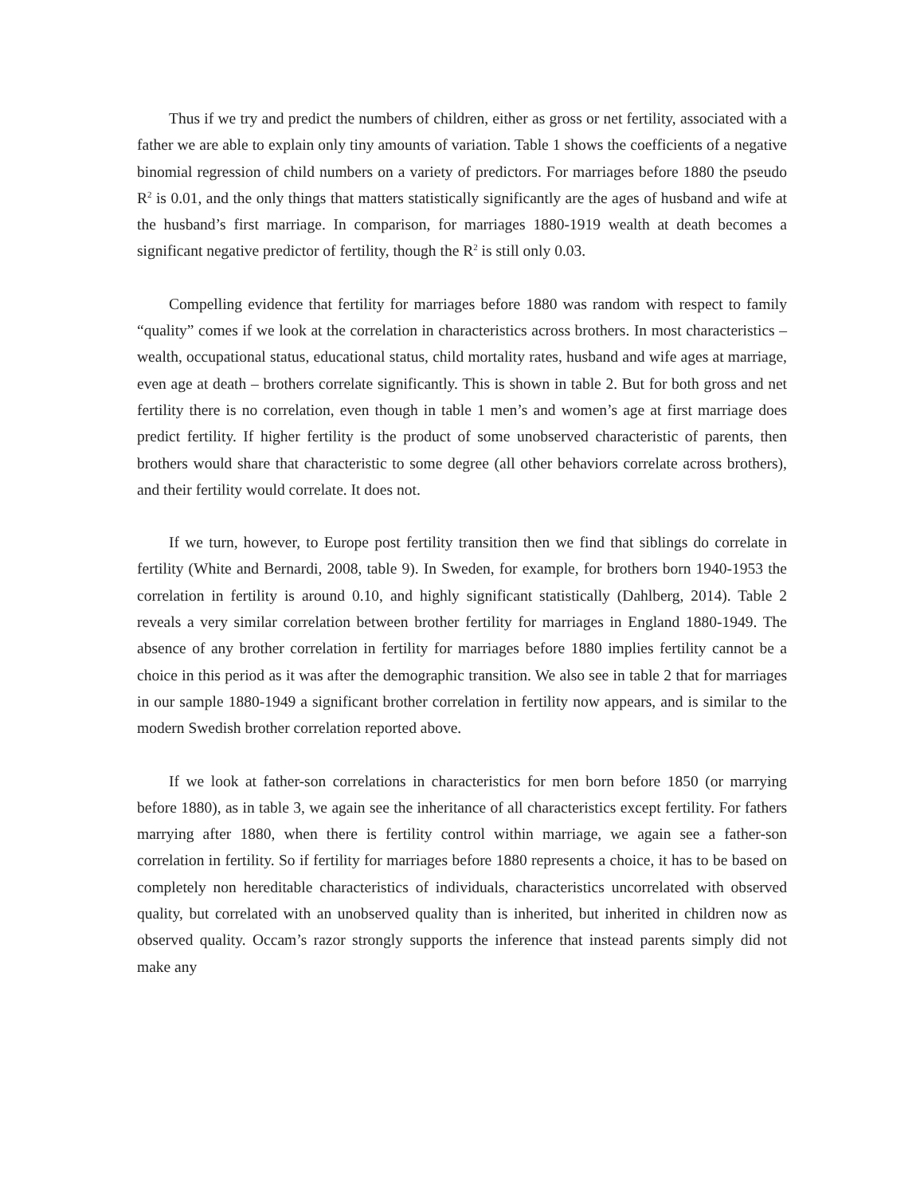Thus if we try and predict the numbers of children, either as gross or net fertility, associated with a father we are able to explain only tiny amounts of variation. Table 1 shows the coefficients of a negative binomial regression of child numbers on a variety of predictors. For marriages before 1880 the pseudo R<sup>2</sup> is 0.01, and the only things that matters statistically significantly are the ages of husband and wife at the husband’s first marriage. In comparison, for marriages 1880-1919 wealth at death becomes a significant negative predictor of fertility, though the R<sup>2</sup> is still only 0.03.
Compelling evidence that fertility for marriages before 1880 was random with respect to family “quality” comes if we look at the correlation in characteristics across brothers. In most characteristics – wealth, occupational status, educational status, child mortality rates, husband and wife ages at marriage, even age at death – brothers correlate significantly. This is shown in table 2. But for both gross and net fertility there is no correlation, even though in table 1 men’s and women’s age at first marriage does predict fertility. If higher fertility is the product of some unobserved characteristic of parents, then brothers would share that characteristic to some degree (all other behaviors correlate across brothers), and their fertility would correlate. It does not.
If we turn, however, to Europe post fertility transition then we find that siblings do correlate in fertility (White and Bernardi, 2008, table 9). In Sweden, for example, for brothers born 1940-1953 the correlation in fertility is around 0.10, and highly significant statistically (Dahlberg, 2014). Table 2 reveals a very similar correlation between brother fertility for marriages in England 1880-1949. The absence of any brother correlation in fertility for marriages before 1880 implies fertility cannot be a choice in this period as it was after the demographic transition. We also see in table 2 that for marriages in our sample 1880-1949 a significant brother correlation in fertility now appears, and is similar to the modern Swedish brother correlation reported above.
If we look at father-son correlations in characteristics for men born before 1850 (or marrying before 1880), as in table 3, we again see the inheritance of all characteristics except fertility. For fathers marrying after 1880, when there is fertility control within marriage, we again see a father-son correlation in fertility. So if fertility for marriages before 1880 represents a choice, it has to be based on completely non hereditable characteristics of individuals, characteristics uncorrelated with observed quality, but correlated with an unobserved quality than is inherited, but inherited in children now as observed quality. Occam’s razor strongly supports the inference that instead parents simply did not make any